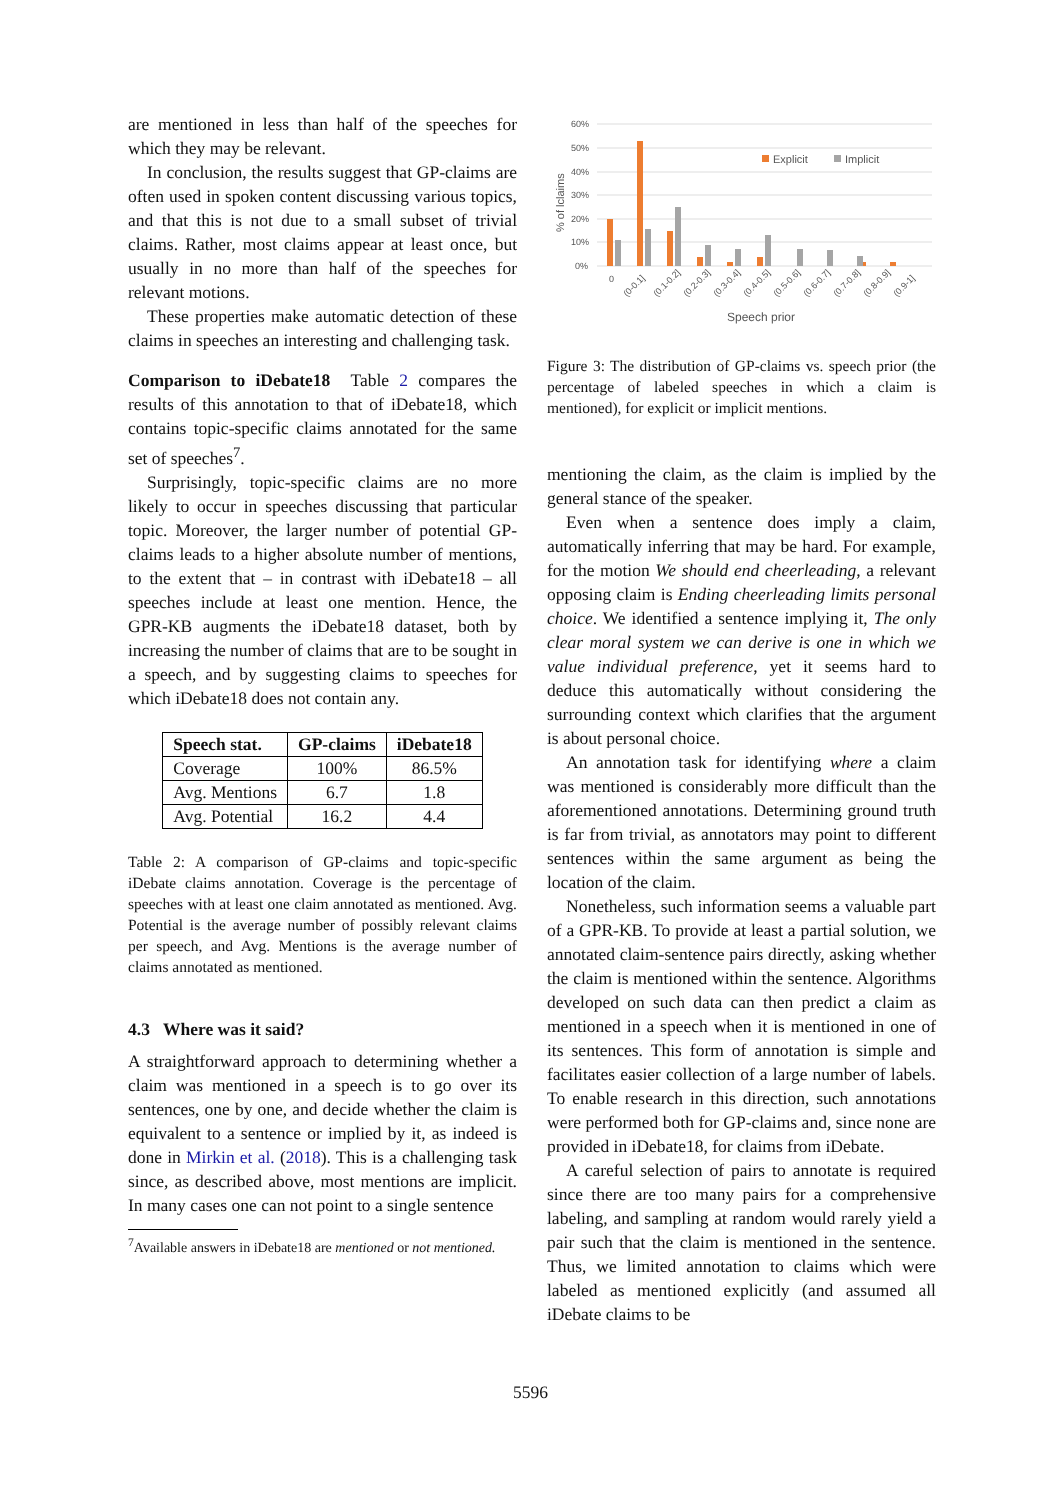are mentioned in less than half of the speeches for which they may be relevant.
In conclusion, the results suggest that GP-claims are often used in spoken content discussing various topics, and that this is not due to a small subset of trivial claims. Rather, most claims appear at least once, but usually in no more than half of the speeches for relevant motions.
These properties make automatic detection of these claims in speeches an interesting and challenging task.
Comparison to iDebate18 Table 2 compares the results of this annotation to that of iDebate18, which contains topic-specific claims annotated for the same set of speeches<sup>7</sup>.
Surprisingly, topic-specific claims are no more likely to occur in speeches discussing that particular topic. Moreover, the larger number of potential GP-claims leads to a higher absolute number of mentions, to the extent that – in contrast with iDebate18 – all speeches include at least one mention. Hence, the GPR-KB augments the iDebate18 dataset, both by increasing the number of claims that are to be sought in a speech, and by suggesting claims to speeches for which iDebate18 does not contain any.
| Speech stat. | GP-claims | iDebate18 |
| --- | --- | --- |
| Coverage | 100% | 86.5% |
| Avg. Mentions | 6.7 | 1.8 |
| Avg. Potential | 16.2 | 4.4 |
Table 2: A comparison of GP-claims and topic-specific iDebate claims annotation. Coverage is the percentage of speeches with at least one claim annotated as mentioned. Avg. Potential is the average number of possibly relevant claims per speech, and Avg. Mentions is the average number of claims annotated as mentioned.
4.3 Where was it said?
A straightforward approach to determining whether a claim was mentioned in a speech is to go over its sentences, one by one, and decide whether the claim is equivalent to a sentence or implied by it, as indeed is done in Mirkin et al. (2018). This is a challenging task since, as described above, most mentions are implicit. In many cases one can not point to a single sentence
<sup>7</sup> Available answers in iDebate18 are mentioned or not mentioned.
60%
50%
40%
30%
20%
10%
0%
% of lclaims
Explicit
Implicit
0
(0-0.1]
(0.1-0.2]
(0.2-0.3]
(0.3-0.4]
(0.4-0.5]
(0.5-0.6]
(0.6-0.7]
(0.7-0.8]
(0.8-0.9]
(0.9-1]
Speech prior
Figure 3: The distribution of GP-claims vs. speech prior (the percentage of labeled speeches in which a claim is mentioned), for explicit or implicit mentions.
mentioning the claim, as the claim is implied by the general stance of the speaker.
Even when a sentence does imply a claim, automatically inferring that may be hard. For example, for the motion We should end cheerleading, a relevant opposing claim is Ending cheerleading limits personal choice. We identified a sentence implying it, The only clear moral system we can derive is one in which we value individual preference, yet it seems hard to deduce this automatically without considering the surrounding context which clarifies that the argument is about personal choice.
An annotation task for identifying where a claim was mentioned is considerably more difficult than the aforementioned annotations. Determining ground truth is far from trivial, as annotators may point to different sentences within the same argument as being the location of the claim.
Nonetheless, such information seems a valuable part of a GPR-KB. To provide at least a partial solution, we annotated claim-sentence pairs directly, asking whether the claim is mentioned within the sentence. Algorithms developed on such data can then predict a claim as mentioned in a speech when it is mentioned in one of its sentences. This form of annotation is simple and facilitates easier collection of a large number of labels. To enable research in this direction, such annotations were performed both for GP-claims and, since none are provided in iDebate18, for claims from iDebate.
A careful selection of pairs to annotate is required since there are too many pairs for a comprehensive labeling, and sampling at random would rarely yield a pair such that the claim is mentioned in the sentence. Thus, we limited annotation to claims which were labeled as mentioned explicitly (and assumed all iDebate claims to be
5596